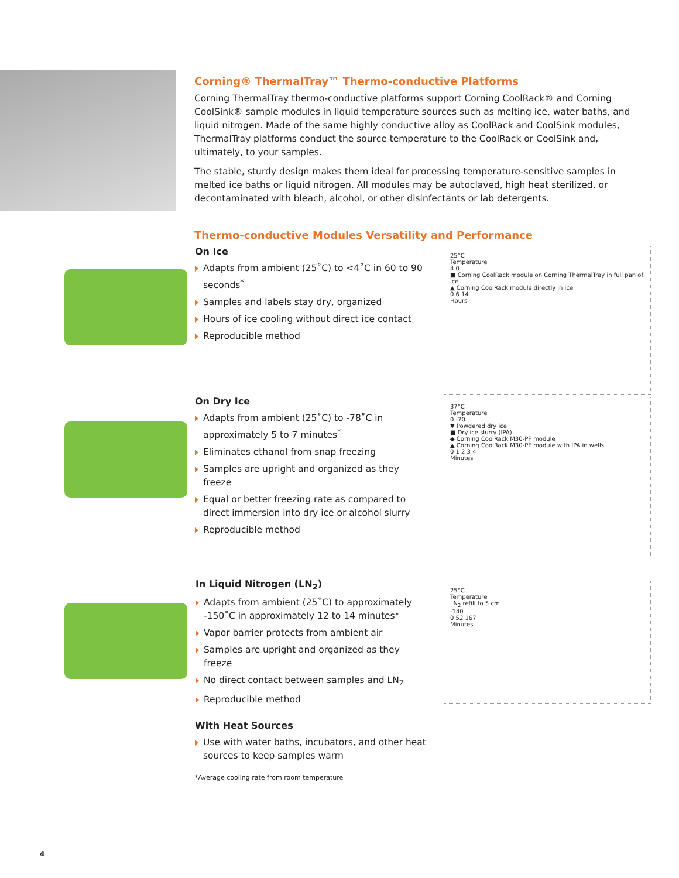Corning® ThermalTray™ Thermo-conductive Platforms
Corning ThermalTray thermo-conductive platforms support Corning CoolRack® and Corning CoolSink® sample modules in liquid temperature sources such as melting ice, water baths, and liquid nitrogen. Made of the same highly conductive alloy as CoolRack and CoolSink modules, ThermalTray platforms conduct the source temperature to the CoolRack or CoolSink and, ultimately, to your samples.
The stable, sturdy design makes them ideal for processing temperature-sensitive samples in melted ice baths or liquid nitrogen. All modules may be autoclaved, high heat sterilized, or decontaminated with bleach, alcohol, or other disinfectants or lab detergents.
Thermo-conductive Modules Versatility and Performance
On Ice
Adapts from ambient (25˚C) to <4˚C in 60 to 90 seconds<sup>*</sup>
Samples and labels stay dry, organized
Hours of ice cooling without direct ice contact
Reproducible method
25°C
Temperature
4 0
■ Corning CoolRack module on Corning ThermalTray in full pan of ice
▲ Corning CoolRack module directly in ice
0 6 14
Hours
On Dry Ice
Adapts from ambient (25˚C) to -78˚C in approximately 5 to 7 minutes<sup>*</sup>
Eliminates ethanol from snap freezing
Samples are upright and organized as they freeze
Equal or better freezing rate as compared to direct immersion into dry ice or alcohol slurry
Reproducible method
37°C
Temperature
0 -70
▼ Powdered dry ice
■ Dry ice slurry (IPA)
◆ Corning CoolRack M30-PF module
▲ Corning CoolRack M30-PF module with IPA in wells
0 1 2 3 4
Minutes
In Liquid Nitrogen (LN<sub>2</sub>)
Adapts from ambient (25˚C) to approximately -150˚C in approximately 12 to 14 minutes*
Vapor barrier protects from ambient air
Samples are upright and organized as they freeze
No direct contact between samples and LN<sub>2</sub>
Reproducible method
25°C
Temperature
LN<sub>2</sub> refill to 5 cm
-140
0 52 167
Minutes
With Heat Sources
Use with water baths, incubators, and other heat sources to keep samples warm
*Average cooling rate from room temperature
4